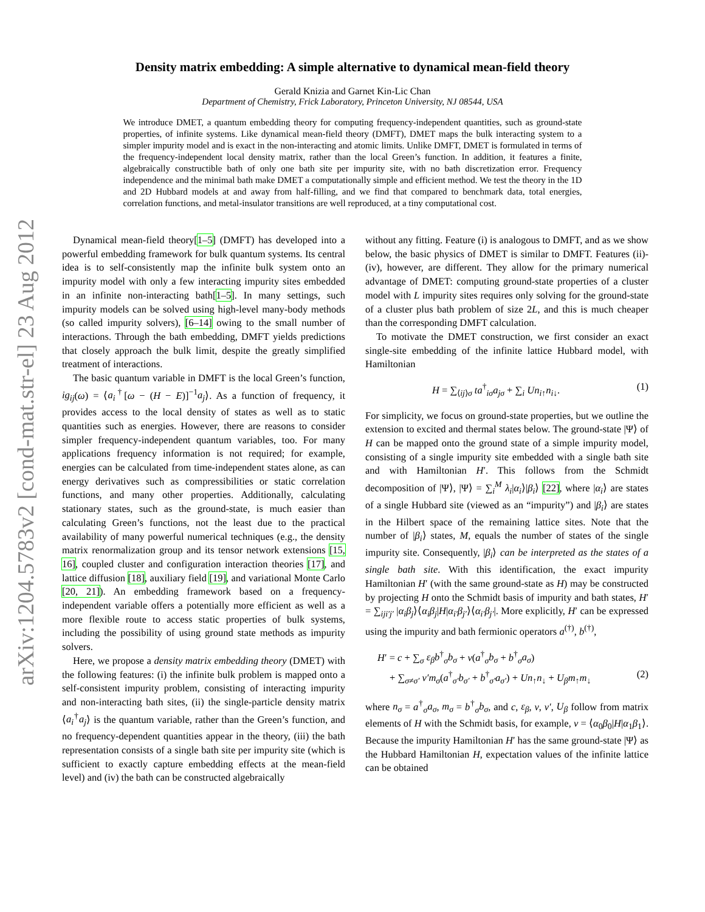arXiv:1204.5783v2 [cond-mat.str-el] 23 Aug 2012
Density matrix embedding: A simple alternative to dynamical mean-field theory
Gerald Knizia and Garnet Kin-Lic Chan
Department of Chemistry, Frick Laboratory, Princeton University, NJ 08544, USA
We introduce DMET, a quantum embedding theory for computing frequency-independent quantities, such as ground-state properties, of infinite systems. Like dynamical mean-field theory (DMFT), DMET maps the bulk interacting system to a simpler impurity model and is exact in the non-interacting and atomic limits. Unlike DMFT, DMET is formulated in terms of the frequency-independent local density matrix, rather than the local Green’s function. In addition, it features a finite, algebraically constructible bath of only one bath site per impurity site, with no bath discretization error. Frequency independence and the minimal bath make DMET a computationally simple and efficient method. We test the theory in the 1D and 2D Hubbard models at and away from half-filling, and we find that compared to benchmark data, total energies, correlation functions, and metal-insulator transitions are well reproduced, at a tiny computational cost.
Dynamical mean-field theory[1–5] (DMFT) has developed into a powerful embedding framework for bulk quantum systems. Its central idea is to self-consistently map the infinite bulk system onto an impurity model with only a few interacting impurity sites embedded in an infinite non-interacting bath[1–5]. In many settings, such impurity models can be solved using high-level many-body methods (so called impurity solvers), [6–14] owing to the small number of interactions. Through the bath embedding, DMFT yields predictions that closely approach the bulk limit, despite the greatly simplified treatment of interactions.
The basic quantum variable in DMFT is the local Green’s function, ig<sub>ij</sub>(ω) = ⟨a<sub>i</sub><sup>†</sup>[ω − (H − E)]<sup>−1</sup>a<sub>j</sub>⟩. As a function of frequency, it provides access to the local density of states as well as to static quantities such as energies. However, there are reasons to consider simpler frequency-independent quantum variables, too. For many applications frequency information is not required; for example, energies can be calculated from time-independent states alone, as can energy derivatives such as compressibilities or static correlation functions, and many other properties. Additionally, calculating stationary states, such as the ground-state, is much easier than calculating Green’s functions, not the least due to the practical availability of many powerful numerical techniques (e.g., the density matrix renormalization group and its tensor network extensions [15, 16], coupled cluster and configuration interaction theories [17], and lattice diffusion [18], auxiliary field [19], and variational Monte Carlo [20, 21]). An embedding framework based on a frequency-independent variable offers a potentially more efficient as well as a more flexible route to access static properties of bulk systems, including the possibility of using ground state methods as impurity solvers.
Here, we propose a density matrix embedding theory (DMET) with the following features: (i) the infinite bulk problem is mapped onto a self-consistent impurity problem, consisting of interacting impurity and non-interacting bath sites, (ii) the single-particle density matrix ⟨a<sub>i</sub><sup>†</sup>a<sub>j</sub>⟩ is the quantum variable, rather than the Green’s function, and no frequency-dependent quantities appear in the theory, (iii) the bath representation consists of a single bath site per impurity site (which is sufficient to exactly capture embedding effects at the mean-field level) and (iv) the bath can be constructed algebraically
without any fitting. Feature (i) is analogous to DMFT, and as we show below, the basic physics of DMET is similar to DMFT. Features (ii)-(iv), however, are different. They allow for the primary numerical advantage of DMET: computing ground-state properties of a cluster model with L impurity sites requires only solving for the ground-state of a cluster plus bath problem of size 2L, and this is much cheaper than the corresponding DMFT calculation.
To motivate the DMET construction, we first consider an exact single-site embedding of the infinite lattice Hubbard model, with Hamiltonian
H = ∑<sub>⟨ij⟩σ</sub> ta<sup>†</sup><sub>iσ</sub>a<sub>jσ</sub> + ∑<sub>i</sub> Un<sub>i↑</sub>n<sub>i↓</sub>. (1)
For simplicity, we focus on ground-state properties, but we outline the extension to excited and thermal states below. The ground-state |Ψ⟩ of H can be mapped onto the ground state of a simple impurity model, consisting of a single impurity site embedded with a single bath site and with Hamiltonian H′. This follows from the Schmidt decomposition of |Ψ⟩, |Ψ⟩ = ∑<sub>i</sub><sup>M</sup> λ<sub>i</sub>|α<sub>i</sub>⟩|β<sub>i</sub>⟩ [22], where |α<sub>i</sub>⟩ are states of a single Hubbard site (viewed as an “impurity”) and |β<sub>i</sub>⟩ are states in the Hilbert space of the remaining lattice sites. Note that the number of |β<sub>i</sub>⟩ states, M, equals the number of states of the single impurity site. Consequently, |β<sub>i</sub>⟩ can be interpreted as the states of a single bath site. With this identification, the exact impurity Hamiltonian H′ (with the same ground-state as H) may be constructed by projecting H onto the Schmidt basis of impurity and bath states, H′ = ∑<sub>iji′j′</sub> |α<sub>i</sub>β<sub>j</sub>⟩⟨α<sub>i</sub>β<sub>j</sub>|H|α<sub>i′</sub>β<sub>j′</sub>⟩⟨α<sub>i′</sub>β<sub>j′</sub>|. More explicitly, H′ can be expressed using the impurity and bath fermionic operators a<sup>(†)</sup>, b<sup>(†)</sup>,
H′ = c + ∑<sub>σ</sub> ε<sub>β</sub>b<sup>†</sup><sub>σ</sub>b<sub>σ</sub> + v(a<sup>†</sup><sub>σ</sub>b<sub>σ</sub> + b<sup>†</sup><sub>σ</sub>a<sub>σ</sub>)
+ ∑<sub>σ≠σ′</sub> v′m<sub>σ</sub>(a<sup>†</sup><sub>σ′</sub>b<sub>σ′</sub> + b<sup>†</sup><sub>σ′</sub>a<sub>σ′</sub>) + Un<sub>↑</sub>n<sub>↓</sub> + U<sub>β</sub>m<sub>↑</sub>m<sub>↓</sub> (2)
where n<sub>σ</sub> = a<sup>†</sup><sub>σ</sub>a<sub>σ</sub>, m<sub>σ</sub> = b<sup>†</sup><sub>σ</sub>b<sub>σ</sub>, and c, ε<sub>β</sub>, v, v′, U<sub>β</sub> follow from matrix elements of H with the Schmidt basis, for example, v = ⟨α<sub>0</sub>β<sub>0</sub>|H|α<sub>1</sub>β<sub>1</sub>⟩. Because the impurity Hamiltonian H′ has the same ground-state |Ψ⟩ as the Hubbard Hamiltonian H, expectation values of the infinite lattice can be obtained